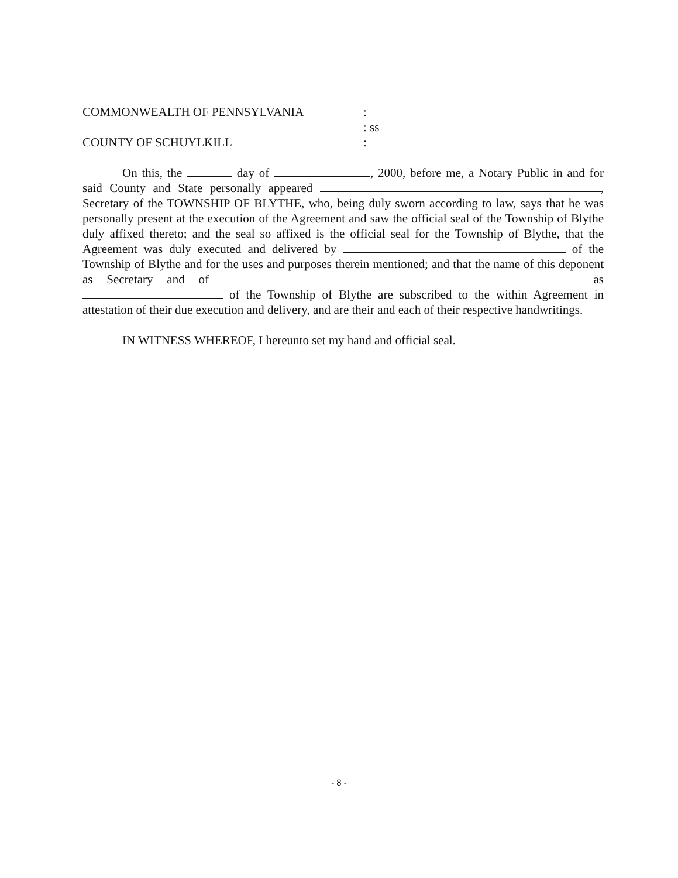COMMONWEALTH OF PENNSYLVANIA :
: ss
COUNTY OF SCHUYLKILL :
On this, the day of , 2000, before me, a Notary Public in and for said County and State personally appeared , Secretary of the TOWNSHIP OF BLYTHE, who, being duly sworn according to law, says that he was personally present at the execution of the Agreement and saw the official seal of the Township of Blythe duly affixed thereto; and the seal so affixed is the official seal for the Township of Blythe, that the Agreement was duly executed and delivered by of the Township of Blythe and for the uses and purposes therein mentioned; and that the name of this deponent as Secretary and of as of the Township of Blythe are subscribed to the within Agreement in attestation of their due execution and delivery, and are their and each of their respective handwritings.
IN WITNESS WHEREOF, I hereunto set my hand and official seal.
- 8 -